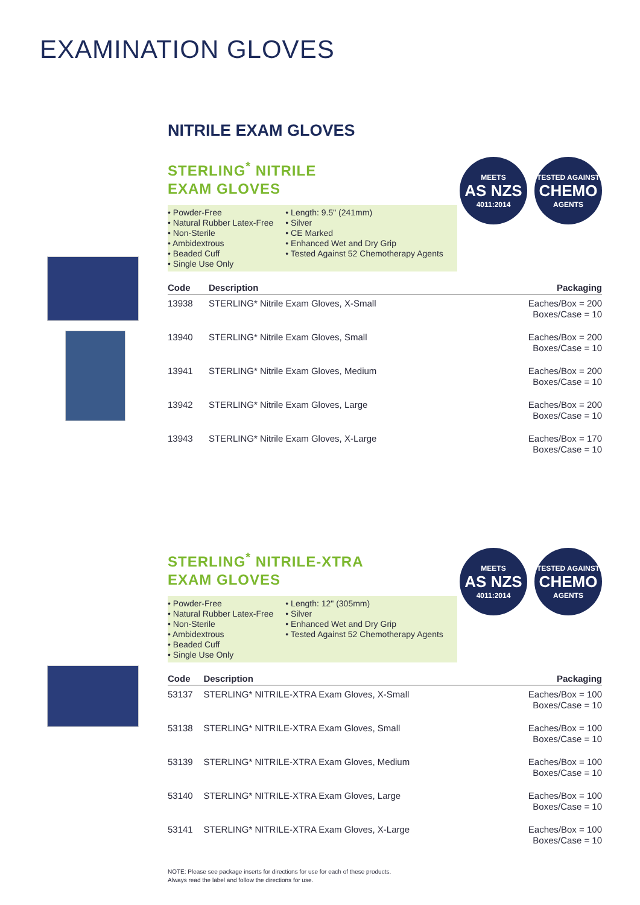EXAMINATION GLOVES
NITRILE EXAM GLOVES
STERLING<sup>*</sup> NITRILE
EXAM GLOVES
MEETS
AS NZS
4011:2014
TESTED AGAINST
CHEMO
AGENTS
• Powder-Free
• Natural Rubber Latex-Free
• Non-Sterile
• Ambidextrous
• Beaded Cuff
• Single Use Only
• Length: 9.5" (241mm)
• Silver
• CE Marked
• Enhanced Wet and Dry Grip
• Tested Against 52 Chemotherapy Agents
| Code | Description | Packaging |
| --- | --- | --- |
| 13938 | STERLING* Nitrile Exam Gloves, X-Small | Eaches/Box = 200 Boxes/Case = 10 |
| 13940 | STERLING* Nitrile Exam Gloves, Small | Eaches/Box = 200 Boxes/Case = 10 |
| 13941 | STERLING* Nitrile Exam Gloves, Medium | Eaches/Box = 200 Boxes/Case = 10 |
| 13942 | STERLING* Nitrile Exam Gloves, Large | Eaches/Box = 200 Boxes/Case = 10 |
| 13943 | STERLING* Nitrile Exam Gloves, X-Large | Eaches/Box = 170 Boxes/Case = 10 |
STERLING<sup>*</sup> NITRILE-XTRA
EXAM GLOVES
MEETS
AS NZS
4011:2014
TESTED AGAINST
CHEMO
AGENTS
• Powder-Free
• Natural Rubber Latex-Free
• Non-Sterile
• Ambidextrous
• Beaded Cuff
• Single Use Only
• Length: 12" (305mm)
• Silver
• Enhanced Wet and Dry Grip
• Tested Against 52 Chemotherapy Agents
| Code | Description | Packaging |
| --- | --- | --- |
| 53137 | STERLING* NITRILE-XTRA Exam Gloves, X-Small | Eaches/Box = 100 Boxes/Case = 10 |
| 53138 | STERLING* NITRILE-XTRA Exam Gloves, Small | Eaches/Box = 100 Boxes/Case = 10 |
| 53139 | STERLING* NITRILE-XTRA Exam Gloves, Medium | Eaches/Box = 100 Boxes/Case = 10 |
| 53140 | STERLING* NITRILE-XTRA Exam Gloves, Large | Eaches/Box = 100 Boxes/Case = 10 |
| 53141 | STERLING* NITRILE-XTRA Exam Gloves, X-Large | Eaches/Box = 100 Boxes/Case = 10 |
NOTE: Please see package inserts for directions for use for each of these products.
Always read the label and follow the directions for use.